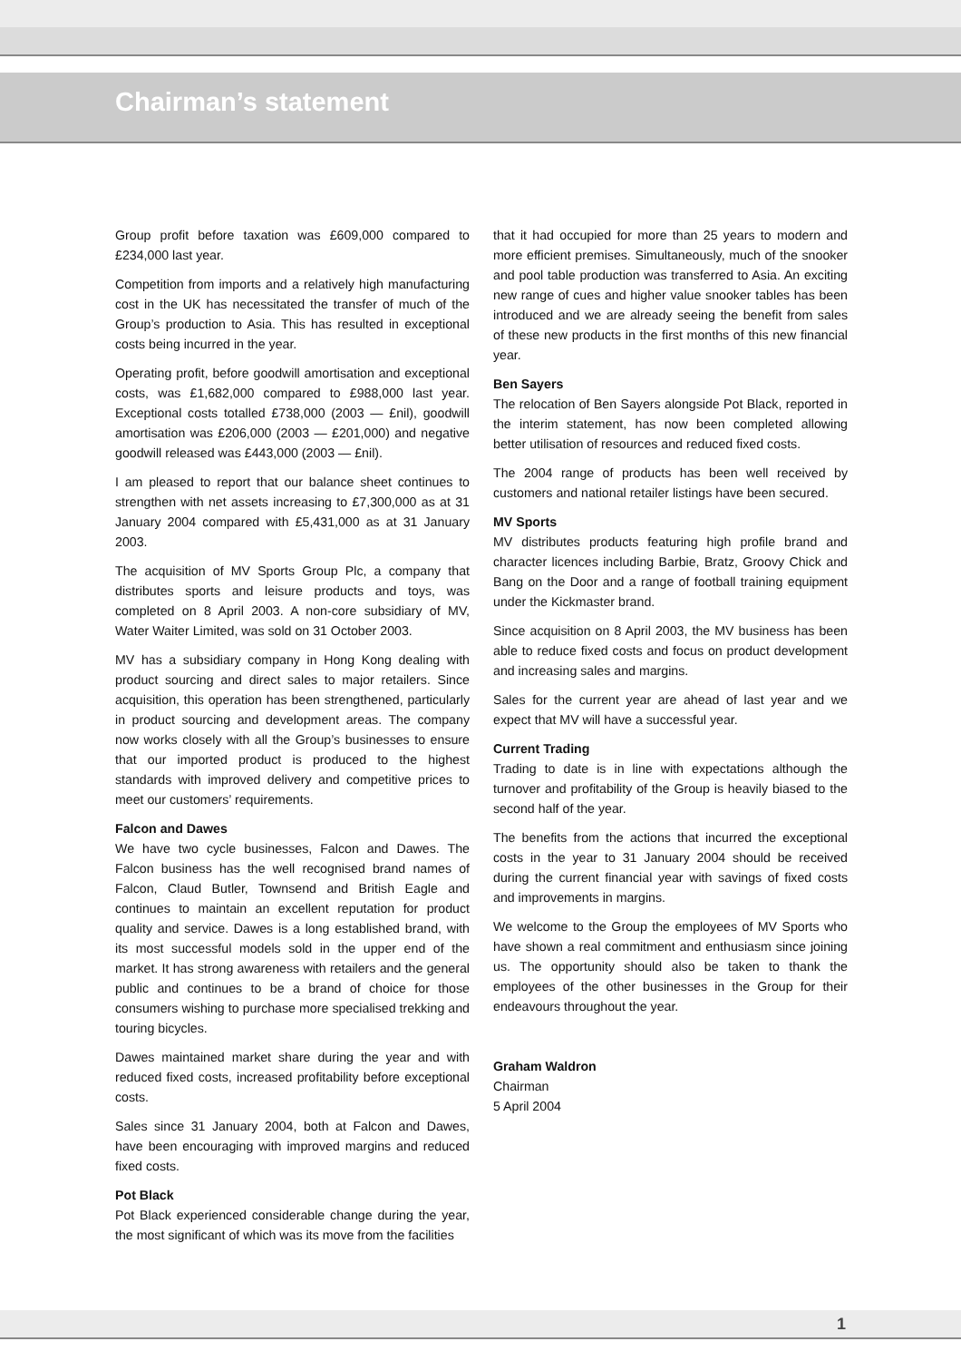Chairman’s statement
Group profit before taxation was £609,000 compared to £234,000 last year.
Competition from imports and a relatively high manufacturing cost in the UK has necessitated the transfer of much of the Group’s production to Asia. This has resulted in exceptional costs being incurred in the year.
Operating profit, before goodwill amortisation and exceptional costs, was £1,682,000 compared to £988,000 last year. Exceptional costs totalled £738,000 (2003 — £nil), goodwill amortisation was £206,000 (2003 — £201,000) and negative goodwill released was £443,000 (2003 — £nil).
I am pleased to report that our balance sheet continues to strengthen with net assets increasing to £7,300,000 as at 31 January 2004 compared with £5,431,000 as at 31 January 2003.
The acquisition of MV Sports Group Plc, a company that distributes sports and leisure products and toys, was completed on 8 April 2003. A non-core subsidiary of MV, Water Waiter Limited, was sold on 31 October 2003.
MV has a subsidiary company in Hong Kong dealing with product sourcing and direct sales to major retailers. Since acquisition, this operation has been strengthened, particularly in product sourcing and development areas. The company now works closely with all the Group’s businesses to ensure that our imported product is produced to the highest standards with improved delivery and competitive prices to meet our customers’ requirements.
Falcon and Dawes
We have two cycle businesses, Falcon and Dawes. The Falcon business has the well recognised brand names of Falcon, Claud Butler, Townsend and British Eagle and continues to maintain an excellent reputation for product quality and service. Dawes is a long established brand, with its most successful models sold in the upper end of the market. It has strong awareness with retailers and the general public and continues to be a brand of choice for those consumers wishing to purchase more specialised trekking and touring bicycles.
Dawes maintained market share during the year and with reduced fixed costs, increased profitability before exceptional costs.
Sales since 31 January 2004, both at Falcon and Dawes, have been encouraging with improved margins and reduced fixed costs.
Pot Black
Pot Black experienced considerable change during the year, the most significant of which was its move from the facilities
that it had occupied for more than 25 years to modern and more efficient premises. Simultaneously, much of the snooker and pool table production was transferred to Asia. An exciting new range of cues and higher value snooker tables has been introduced and we are already seeing the benefit from sales of these new products in the first months of this new financial year.
Ben Sayers
The relocation of Ben Sayers alongside Pot Black, reported in the interim statement, has now been completed allowing better utilisation of resources and reduced fixed costs.
The 2004 range of products has been well received by customers and national retailer listings have been secured.
MV Sports
MV distributes products featuring high profile brand and character licences including Barbie, Bratz, Groovy Chick and Bang on the Door and a range of football training equipment under the Kickmaster brand.
Since acquisition on 8 April 2003, the MV business has been able to reduce fixed costs and focus on product development and increasing sales and margins.
Sales for the current year are ahead of last year and we expect that MV will have a successful year.
Current Trading
Trading to date is in line with expectations although the turnover and profitability of the Group is heavily biased to the second half of the year.
The benefits from the actions that incurred the exceptional costs in the year to 31 January 2004 should be received during the current financial year with savings of fixed costs and improvements in margins.
We welcome to the Group the employees of MV Sports who have shown a real commitment and enthusiasm since joining us. The opportunity should also be taken to thank the employees of the other businesses in the Group for their endeavours throughout the year.
Graham Waldron
Chairman
5 April 2004
1